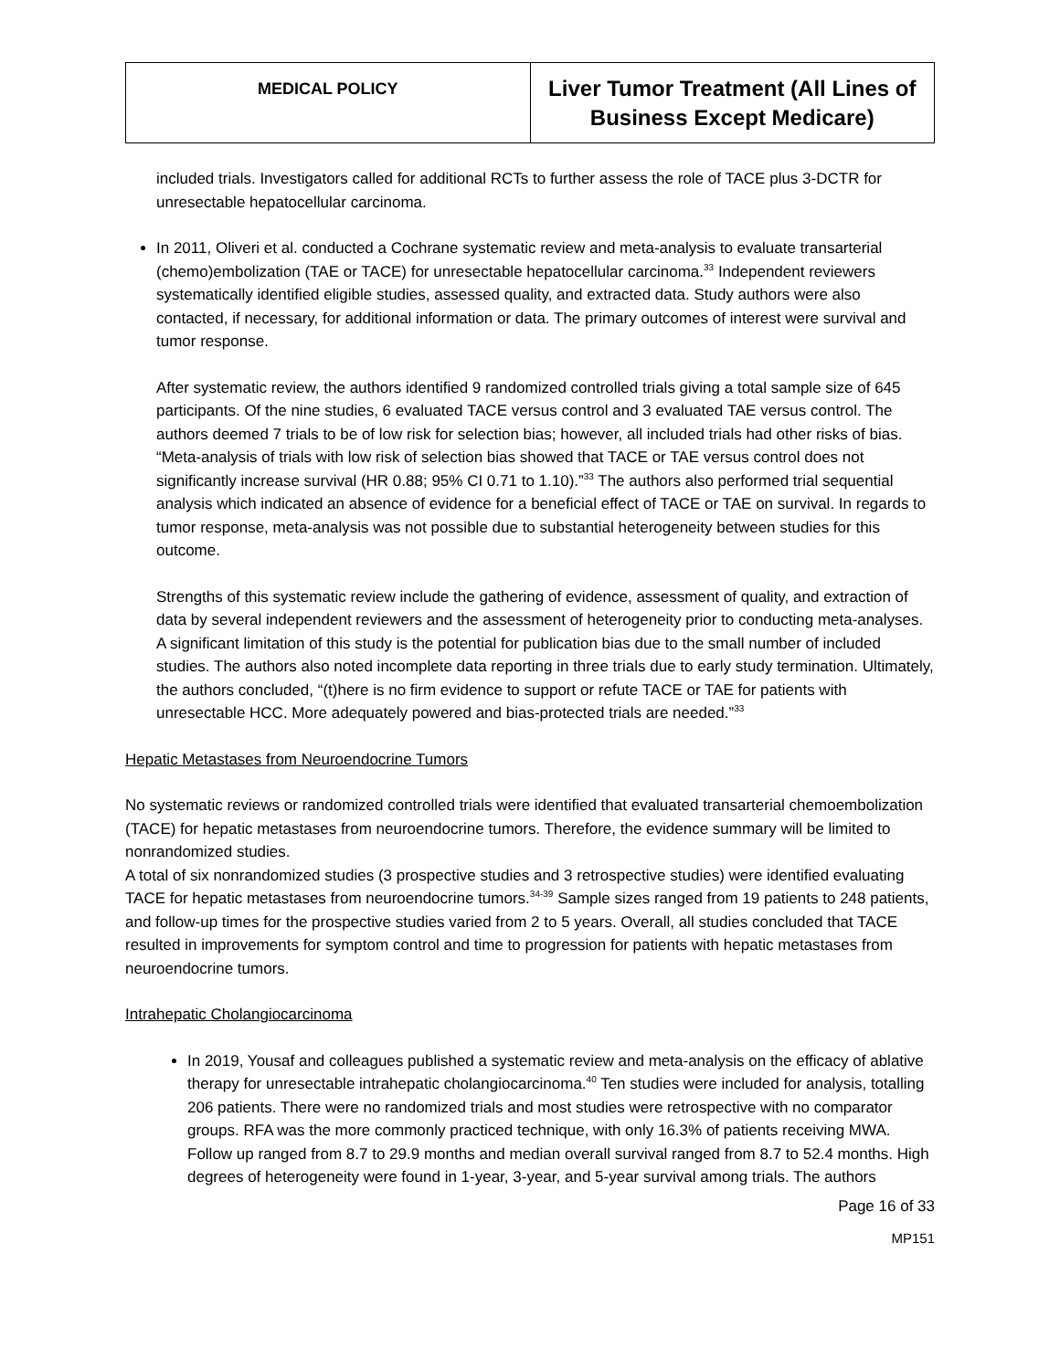| MEDICAL POLICY | Liver Tumor Treatment (All Lines of Business Except Medicare) |
included trials. Investigators called for additional RCTs to further assess the role of TACE plus 3-DCTR for unresectable hepatocellular carcinoma.
In 2011, Oliveri et al. conducted a Cochrane systematic review and meta-analysis to evaluate transarterial (chemo)embolization (TAE or TACE) for unresectable hepatocellular carcinoma.<sup>33</sup> Independent reviewers systematically identified eligible studies, assessed quality, and extracted data. Study authors were also contacted, if necessary, for additional information or data. The primary outcomes of interest were survival and tumor response.
After systematic review, the authors identified 9 randomized controlled trials giving a total sample size of 645 participants. Of the nine studies, 6 evaluated TACE versus control and 3 evaluated TAE versus control. The authors deemed 7 trials to be of low risk for selection bias; however, all included trials had other risks of bias. “Meta-analysis of trials with low risk of selection bias showed that TACE or TAE versus control does not significantly increase survival (HR 0.88; 95% CI 0.71 to 1.10).”<sup>33</sup> The authors also performed trial sequential analysis which indicated an absence of evidence for a beneficial effect of TACE or TAE on survival. In regards to tumor response, meta-analysis was not possible due to substantial heterogeneity between studies for this outcome.
Strengths of this systematic review include the gathering of evidence, assessment of quality, and extraction of data by several independent reviewers and the assessment of heterogeneity prior to conducting meta-analyses. A significant limitation of this study is the potential for publication bias due to the small number of included studies. The authors also noted incomplete data reporting in three trials due to early study termination. Ultimately, the authors concluded, “(t)here is no firm evidence to support or refute TACE or TAE for patients with unresectable HCC. More adequately powered and bias-protected trials are needed.”<sup>33</sup>
Hepatic Metastases from Neuroendocrine Tumors
No systematic reviews or randomized controlled trials were identified that evaluated transarterial chemoembolization (TACE) for hepatic metastases from neuroendocrine tumors. Therefore, the evidence summary will be limited to nonrandomized studies.
A total of six nonrandomized studies (3 prospective studies and 3 retrospective studies) were identified evaluating TACE for hepatic metastases from neuroendocrine tumors.<sup>34-39</sup> Sample sizes ranged from 19 patients to 248 patients, and follow-up times for the prospective studies varied from 2 to 5 years. Overall, all studies concluded that TACE resulted in improvements for symptom control and time to progression for patients with hepatic metastases from neuroendocrine tumors.
Intrahepatic Cholangiocarcinoma
In 2019, Yousaf and colleagues published a systematic review and meta-analysis on the efficacy of ablative therapy for unresectable intrahepatic cholangiocarcinoma.<sup>40</sup> Ten studies were included for analysis, totalling 206 patients. There were no randomized trials and most studies were retrospective with no comparator groups. RFA was the more commonly practiced technique, with only 16.3% of patients receiving MWA. Follow up ranged from 8.7 to 29.9 months and median overall survival ranged from 8.7 to 52.4 months. High degrees of heterogeneity were found in 1-year, 3-year, and 5-year survival among trials. The authors
Page 16 of 33
MP151